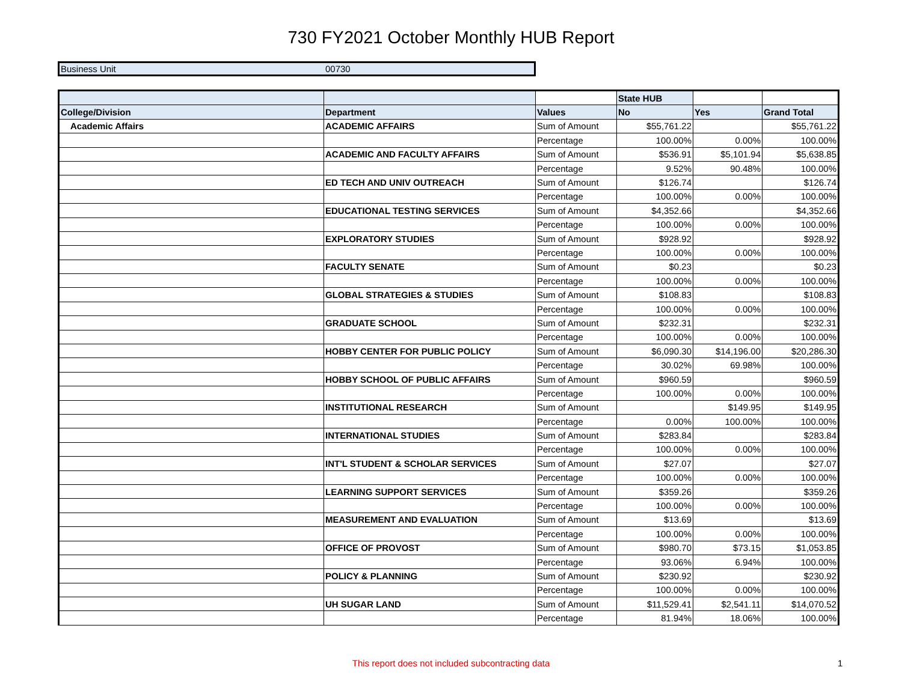730 FY2021 October Monthly HUB Report
| Business Unit | 00730 |
| | | | State HUB | | |
| College/Division | Department | Values | No | Yes | Grand Total |
| Academic Affairs | ACADEMIC AFFAIRS | Sum of Amount | $55,761.22 | | $55,761.22 |
| | | Percentage | 100.00% | 0.00% | 100.00% |
| | ACADEMIC AND FACULTY AFFAIRS | Sum of Amount | $536.91 | $5,101.94 | $5,638.85 |
| | | Percentage | 9.52% | 90.48% | 100.00% |
| | ED TECH AND UNIV OUTREACH | Sum of Amount | $126.74 | | $126.74 |
| | | Percentage | 100.00% | 0.00% | 100.00% |
| | EDUCATIONAL TESTING SERVICES | Sum of Amount | $4,352.66 | | $4,352.66 |
| | | Percentage | 100.00% | 0.00% | 100.00% |
| | EXPLORATORY STUDIES | Sum of Amount | $928.92 | | $928.92 |
| | | Percentage | 100.00% | 0.00% | 100.00% |
| | FACULTY SENATE | Sum of Amount | $0.23 | | $0.23 |
| | | Percentage | 100.00% | 0.00% | 100.00% |
| | GLOBAL STRATEGIES & STUDIES | Sum of Amount | $108.83 | | $108.83 |
| | | Percentage | 100.00% | 0.00% | 100.00% |
| | GRADUATE SCHOOL | Sum of Amount | $232.31 | | $232.31 |
| | | Percentage | 100.00% | 0.00% | 100.00% |
| | HOBBY CENTER FOR PUBLIC POLICY | Sum of Amount | $6,090.30 | $14,196.00 | $20,286.30 |
| | | Percentage | 30.02% | 69.98% | 100.00% |
| | HOBBY SCHOOL OF PUBLIC AFFAIRS | Sum of Amount | $960.59 | | $960.59 |
| | | Percentage | 100.00% | 0.00% | 100.00% |
| | INSTITUTIONAL RESEARCH | Sum of Amount | | $149.95 | $149.95 |
| | | Percentage | 0.00% | 100.00% | 100.00% |
| | INTERNATIONAL STUDIES | Sum of Amount | $283.84 | | $283.84 |
| | | Percentage | 100.00% | 0.00% | 100.00% |
| | INT'L STUDENT & SCHOLAR SERVICES | Sum of Amount | $27.07 | | $27.07 |
| | | Percentage | 100.00% | 0.00% | 100.00% |
| | LEARNING SUPPORT SERVICES | Sum of Amount | $359.26 | | $359.26 |
| | | Percentage | 100.00% | 0.00% | 100.00% |
| | MEASUREMENT AND EVALUATION | Sum of Amount | $13.69 | | $13.69 |
| | | Percentage | 100.00% | 0.00% | 100.00% |
| | OFFICE OF PROVOST | Sum of Amount | $980.70 | $73.15 | $1,053.85 |
| | | Percentage | 93.06% | 6.94% | 100.00% |
| | POLICY & PLANNING | Sum of Amount | $230.92 | | $230.92 |
| | | Percentage | 100.00% | 0.00% | 100.00% |
| | UH SUGAR LAND | Sum of Amount | $11,529.41 | $2,541.11 | $14,070.52 |
| | | Percentage | 81.94% | 18.06% | 100.00% |
This report does not included subcontracting data 1